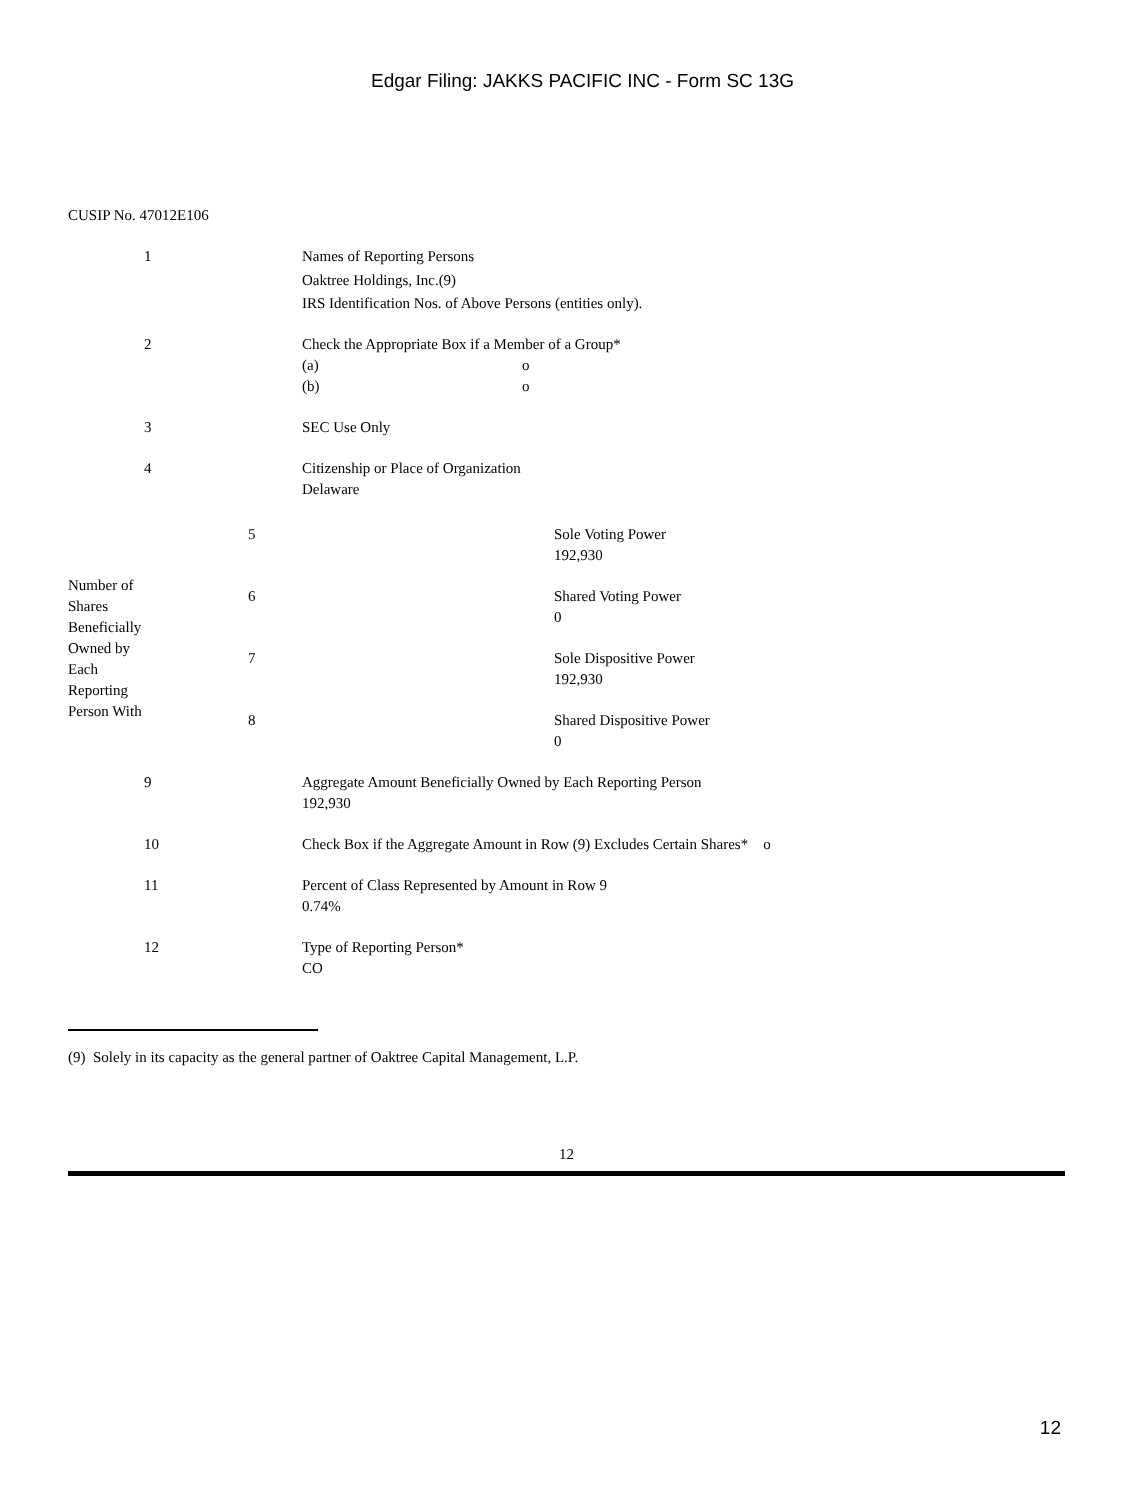Edgar Filing: JAKKS PACIFIC INC - Form SC 13G
CUSIP No. 47012E106
| 1 | Names of Reporting Persons Oaktree Holdings, Inc.(9) IRS Identification Nos. of Above Persons (entities only). |
| 2 | Check the Appropriate Box if a Member of a Group* (a) o (b) o |
| 3 | SEC Use Only |
| 4 | Citizenship or Place of Organization Delaware |
| Number of Shares Beneficially Owned by Each Reporting Person With | 5 | Sole Voting Power 192,930 |
| | 6 | Shared Voting Power 0 |
| | 7 | Sole Dispositive Power 192,930 |
| | 8 | Shared Dispositive Power 0 |
| 9 | Aggregate Amount Beneficially Owned by Each Reporting Person 192,930 |
| 10 | Check Box if the Aggregate Amount in Row (9) Excludes Certain Shares* o |
| 11 | Percent of Class Represented by Amount in Row 9 0.74% |
| 12 | Type of Reporting Person* CO |
(9) Solely in its capacity as the general partner of Oaktree Capital Management, L.P.
12
12